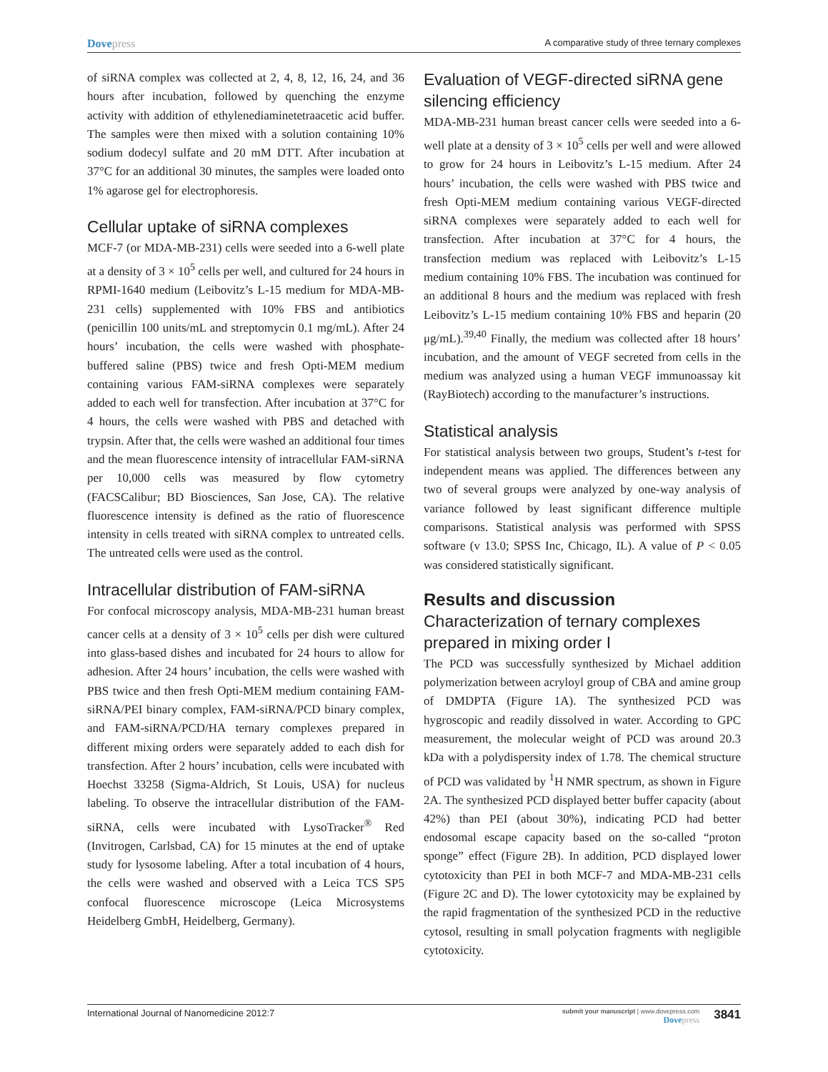Dovepress
A comparative study of three ternary complexes
of siRNA complex was collected at 2, 4, 8, 12, 16, 24, and 36 hours after incubation, followed by quenching the enzyme activity with addition of ethylenediaminetetraacetic acid buffer. The samples were then mixed with a solution containing 10% sodium dodecyl sulfate and 20 mM DTT. After incubation at 37°C for an additional 30 minutes, the samples were loaded onto 1% agarose gel for electrophoresis.
Cellular uptake of siRNA complexes
MCF-7 (or MDA-MB-231) cells were seeded into a 6-well plate at a density of 3 × 10<sup>5</sup> cells per well, and cultured for 24 hours in RPMI-1640 medium (Leibovitz’s L-15 medium for MDA-MB-231 cells) supplemented with 10% FBS and antibiotics (penicillin 100 units/mL and streptomycin 0.1 mg/mL). After 24 hours’ incubation, the cells were washed with phosphate-buffered saline (PBS) twice and fresh Opti-MEM medium containing various FAM-siRNA complexes were separately added to each well for transfection. After incubation at 37°C for 4 hours, the cells were washed with PBS and detached with trypsin. After that, the cells were washed an additional four times and the mean fluorescence intensity of intracellular FAM-siRNA per 10,000 cells was measured by flow cytometry (FACSCalibur; BD Biosciences, San Jose, CA). The relative fluorescence intensity is defined as the ratio of fluorescence intensity in cells treated with siRNA complex to untreated cells. The untreated cells were used as the control.
Intracellular distribution of FAM-siRNA
For confocal microscopy analysis, MDA-MB-231 human breast cancer cells at a density of 3 × 10<sup>5</sup> cells per dish were cultured into glass-based dishes and incubated for 24 hours to allow for adhesion. After 24 hours’ incubation, the cells were washed with PBS twice and then fresh Opti-MEM medium containing FAM-siRNA/PEI binary complex, FAM-siRNA/PCD binary complex, and FAM-siRNA/PCD/HA ternary complexes prepared in different mixing orders were separately added to each dish for transfection. After 2 hours’ incubation, cells were incubated with Hoechst 33258 (Sigma-Aldrich, St Louis, USA) for nucleus labeling. To observe the intracellular distribution of the FAM-siRNA, cells were incubated with LysoTracker<sup>®</sup> Red (Invitrogen, Carlsbad, CA) for 15 minutes at the end of uptake study for lysosome labeling. After a total incubation of 4 hours, the cells were washed and observed with a Leica TCS SP5 confocal fluorescence microscope (Leica Microsystems Heidelberg GmbH, Heidelberg, Germany).
Evaluation of VEGF-directed siRNA gene silencing efficiency
MDA-MB-231 human breast cancer cells were seeded into a 6-well plate at a density of 3 × 10<sup>5</sup> cells per well and were allowed to grow for 24 hours in Leibovitz’s L-15 medium. After 24 hours’ incubation, the cells were washed with PBS twice and fresh Opti-MEM medium containing various VEGF-directed siRNA complexes were separately added to each well for transfection. After incubation at 37°C for 4 hours, the transfection medium was replaced with Leibovitz’s L-15 medium containing 10% FBS. The incubation was continued for an additional 8 hours and the medium was replaced with fresh Leibovitz’s L-15 medium containing 10% FBS and heparin (20 μg/mL).<sup>39,40</sup> Finally, the medium was collected after 18 hours’ incubation, and the amount of VEGF secreted from cells in the medium was analyzed using a human VEGF immunoassay kit (RayBiotech) according to the manufacturer’s instructions.
Statistical analysis
For statistical analysis between two groups, Student’s t-test for independent means was applied. The differences between any two of several groups were analyzed by one-way analysis of variance followed by least significant difference multiple comparisons. Statistical analysis was performed with SPSS software (v 13.0; SPSS Inc, Chicago, IL). A value of P < 0.05 was considered statistically significant.
Results and discussion
Characterization of ternary complexes prepared in mixing order I
The PCD was successfully synthesized by Michael addition polymerization between acryloyl group of CBA and amine group of DMDPTA (Figure 1A). The synthesized PCD was hygroscopic and readily dissolved in water. According to GPC measurement, the molecular weight of PCD was around 20.3 kDa with a polydispersity index of 1.78. The chemical structure of PCD was validated by <sup>1</sup>H NMR spectrum, as shown in Figure 2A. The synthesized PCD displayed better buffer capacity (about 42%) than PEI (about 30%), indicating PCD had better endosomal escape capacity based on the so-called “proton sponge” effect (Figure 2B). In addition, PCD displayed lower cytotoxicity than PEI in both MCF-7 and MDA-MB-231 cells (Figure 2C and D). The lower cytotoxicity may be explained by the rapid fragmentation of the synthesized PCD in the reductive cytosol, resulting in small polycation fragments with negligible cytotoxicity.
International Journal of Nanomedicine 2012:7
submit your manuscript | www.dovepress.com
Dovepress
3841